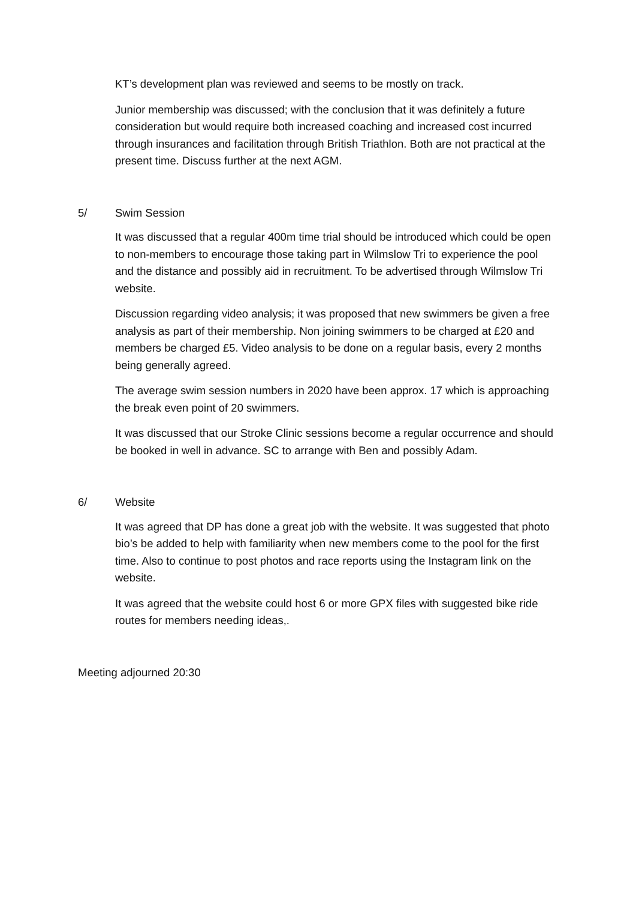KT’s development plan was reviewed and seems to be mostly on track.
Junior membership was discussed; with the conclusion that it was definitely a future consideration but would require both increased coaching and increased cost incurred through insurances and facilitation through British Triathlon. Both are not practical at the present time. Discuss further at the next AGM.
5/ Swim Session
It was discussed that a regular 400m time trial should be introduced which could be open to non-members to encourage those taking part in Wilmslow Tri to experience the pool and the distance and possibly aid in recruitment. To be advertised through Wilmslow Tri website.
Discussion regarding video analysis; it was proposed that new swimmers be given a free analysis as part of their membership. Non joining swimmers to be charged at £20 and members be charged £5. Video analysis to be done on a regular basis, every 2 months being generally agreed.
The average swim session numbers in 2020 have been approx. 17 which is approaching the break even point of 20 swimmers.
It was discussed that our Stroke Clinic sessions become a regular occurrence and should be booked in well in advance. SC to arrange with Ben and possibly Adam.
6/ Website
It was agreed that DP has done a great job with the website. It was suggested that photo bio’s be added to help with familiarity when new members come to the pool for the first time. Also to continue to post photos and race reports using the Instagram link on the website.
It was agreed that the website could host 6 or more GPX files with suggested bike ride routes for members needing ideas,.
Meeting adjourned 20:30